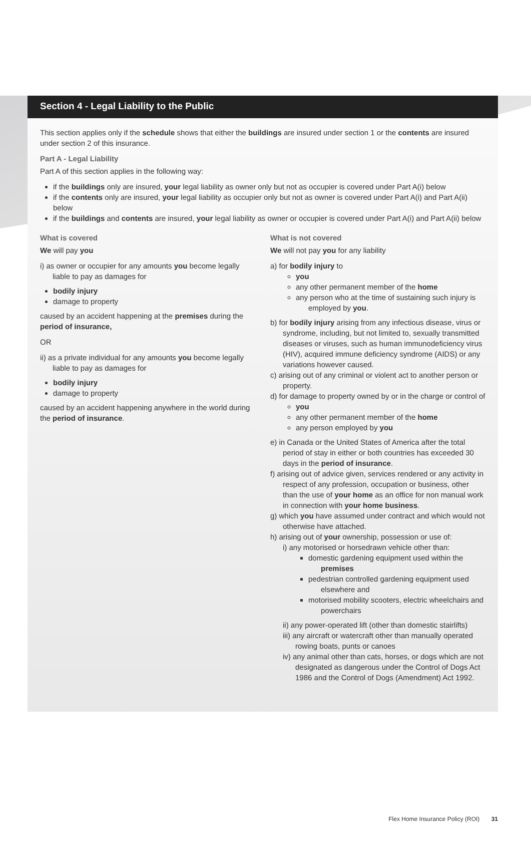Section 4 - Legal Liability to the Public
This section applies only if the schedule shows that either the buildings are insured under section 1 or the contents are insured under section 2 of this insurance.
Part A - Legal Liability
Part A of this section applies in the following way:
if the buildings only are insured, your legal liability as owner only but not as occupier is covered under Part A(i) below
if the contents only are insured, your legal liability as occupier only but not as owner is covered under Part A(i) and Part A(ii) below
if the buildings and contents are insured, your legal liability as owner or occupier is covered under Part A(i) and Part A(ii) below
What is covered
We will pay you
i) as owner or occupier for any amounts you become legally liable to pay as damages for
bodily injury
damage to property
caused by an accident happening at the premises during the period of insurance,
OR
ii) as a private individual for any amounts you become legally liable to pay as damages for
bodily injury
damage to property
caused by an accident happening anywhere in the world during the period of insurance.
What is not covered
We will not pay you for any liability
a) for bodily injury to
you
any other permanent member of the home
any person who at the time of sustaining such injury is employed by you.
b) for bodily injury arising from any infectious disease, virus or syndrome, including, but not limited to, sexually transmitted diseases or viruses, such as human immunodeficiency virus (HIV), acquired immune deficiency syndrome (AIDS) or any variations however caused.
c) arising out of any criminal or violent act to another person or property.
d) for damage to property owned by or in the charge or control of
you
any other permanent member of the home
any person employed by you
e) in Canada or the United States of America after the total period of stay in either or both countries has exceeded 30 days in the period of insurance.
f) arising out of advice given, services rendered or any activity in respect of any profession, occupation or business, other than the use of your home as an office for non manual work in connection with your home business.
g) which you have assumed under contract and which would not otherwise have attached.
h) arising out of your ownership, possession or use of:
i) any motorised or horsedrawn vehicle other than:
domestic gardening equipment used within the premises
pedestrian controlled gardening equipment used elsewhere and
motorised mobility scooters, electric wheelchairs and powerchairs
ii) any power-operated lift (other than domestic stairlifts)
iii) any aircraft or watercraft other than manually operated rowing boats, punts or canoes
iv) any animal other than cats, horses, or dogs which are not designated as dangerous under the Control of Dogs Act 1986 and the Control of Dogs (Amendment) Act 1992.
Flex Home Insurance Policy (ROI) 31